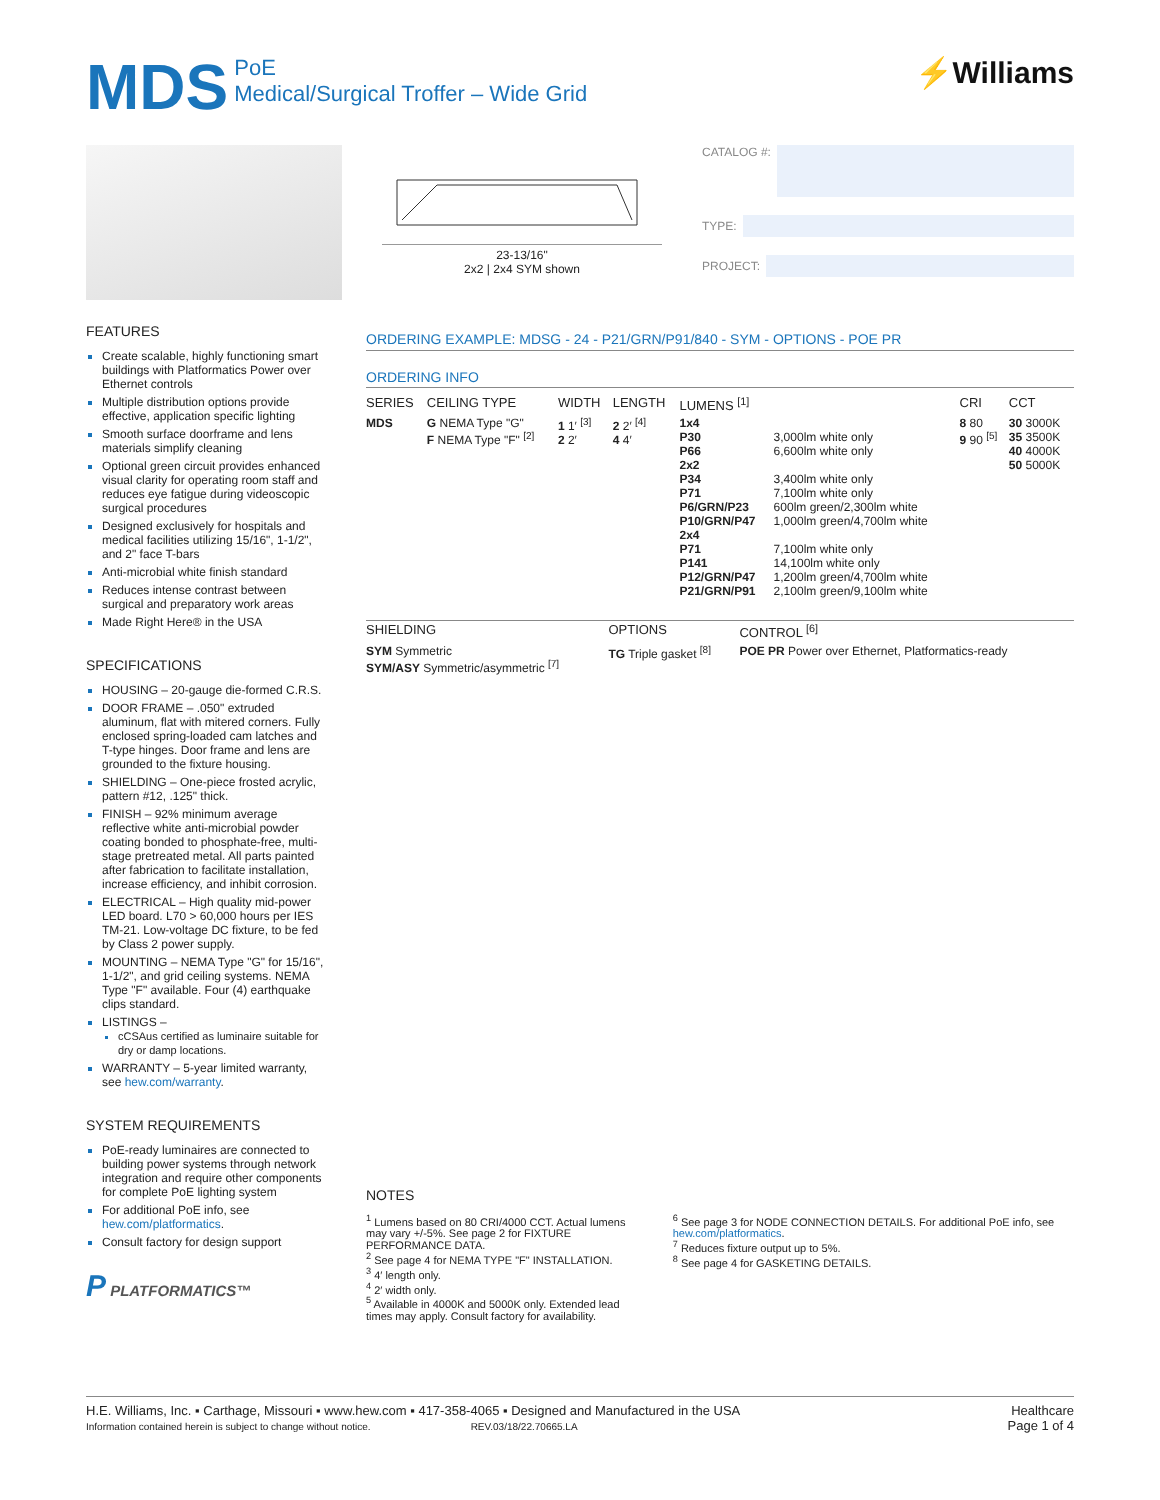MDS PoE
Medical/Surgical Troffer – Wide Grid
⚡Williams
23-13/16"
2x2 | 2x4 SYM shown
CATALOG #:
TYPE:
PROJECT:
FEATURES
Create scalable, highly functioning smart buildings with Platformatics Power over Ethernet controls
Multiple distribution options provide effective, application specific lighting
Smooth surface doorframe and lens materials simplify cleaning
Optional green circuit provides enhanced visual clarity for operating room staff and reduces eye fatigue during videoscopic surgical procedures
Designed exclusively for hospitals and medical facilities utilizing 15/16", 1-1/2", and 2" face T-bars
Anti-microbial white finish standard
Reduces intense contrast between surgical and preparatory work areas
Made Right Here® in the USA
SPECIFICATIONS
HOUSING – 20-gauge die-formed C.R.S.
DOOR FRAME – .050" extruded aluminum, flat with mitered corners. Fully enclosed spring-loaded cam latches and T-type hinges. Door frame and lens are grounded to the fixture housing.
SHIELDING – One-piece frosted acrylic, pattern #12, .125" thick.
FINISH – 92% minimum average reflective white anti-microbial powder coating bonded to phosphate-free, multi-stage pretreated metal. All parts painted after fabrication to facilitate installation, increase efficiency, and inhibit corrosion.
ELECTRICAL – High quality mid-power LED board. L70 > 60,000 hours per IES TM-21. Low-voltage DC fixture, to be fed by Class 2 power supply.
MOUNTING – NEMA Type "G" for 15/16", 1-1/2", and grid ceiling systems. NEMA Type "F" available. Four (4) earthquake clips standard.
LISTINGS –
cCSAus certified as luminaire suitable for dry or damp locations.
WARRANTY – 5-year limited warranty, see hew.com/warranty.
SYSTEM REQUIREMENTS
PoE-ready luminaires are connected to building power systems through network integration and require other components for complete PoE lighting system
For additional PoE info, see hew.com/platformatics.
Consult factory for design support
P PLATFORMATICS™
ORDERING EXAMPLE: MDSG - 24 - P21/GRN/P91/840 - SYM - OPTIONS - POE PR
ORDERING INFO
| SERIES | CEILING TYPE | WIDTH | LENGTH | LUMENS <sup>[1]</sup> | | CRI | CCT |
| --- | --- | --- | --- | --- | --- | --- | --- |
| MDS | G NEMA Type "G" F NEMA Type "F" <sup>[2]</sup> | 1 1′ <sup>[3]</sup> 2 2′ | 2 2′ <sup>[4]</sup> 4 4′ | 1x4 P30 P66 2x2 P34 P71 P6/GRN/P23 P10/GRN/P47 2x4 P71 P141 P12/GRN/P47 P21/GRN/P91 | 3,000lm white only 6,600lm white only 3,400lm white only 7,100lm white only 600lm green/2,300lm white 1,000lm green/4,700lm white 7,100lm white only 14,100lm white only 1,200lm green/4,700lm white 2,100lm green/9,100lm white | 8 80 9 90 <sup>[5]</sup> | 30 3000K 35 3500K 40 4000K 50 5000K |
| SHIELDING | OPTIONS | CONTROL <sup>[6]</sup> |
| --- | --- | --- |
| SYM Symmetric SYM/ASY Symmetric/asymmetric <sup>[7]</sup> | TG Triple gasket <sup>[8]</sup> | POE PR Power over Ethernet, Platformatics-ready |
NOTES
<sup>1</sup> Lumens based on 80 CRI/4000 CCT. Actual lumens may vary +/-5%. See page 2 for FIXTURE PERFORMANCE DATA.
<sup>2</sup> See page 4 for NEMA TYPE "F" INSTALLATION.
<sup>3</sup> 4′ length only.
<sup>4</sup> 2′ width only.
<sup>5</sup> Available in 4000K and 5000K only. Extended lead times may apply. Consult factory for availability.
<sup>6</sup> See page 3 for NODE CONNECTION DETAILS. For additional PoE info, see hew.com/platformatics.
<sup>7</sup> Reduces fixture output up to 5%.
<sup>8</sup> See page 4 for GASKETING DETAILS.
H.E. Williams, Inc. ▪ Carthage, Missouri ▪ www.hew.com ▪ 417-358-4065 ▪ Designed and Manufactured in the USA
Information contained herein is subject to change without notice. REV.03/18/22.70665.LA
Healthcare
Page 1 of 4